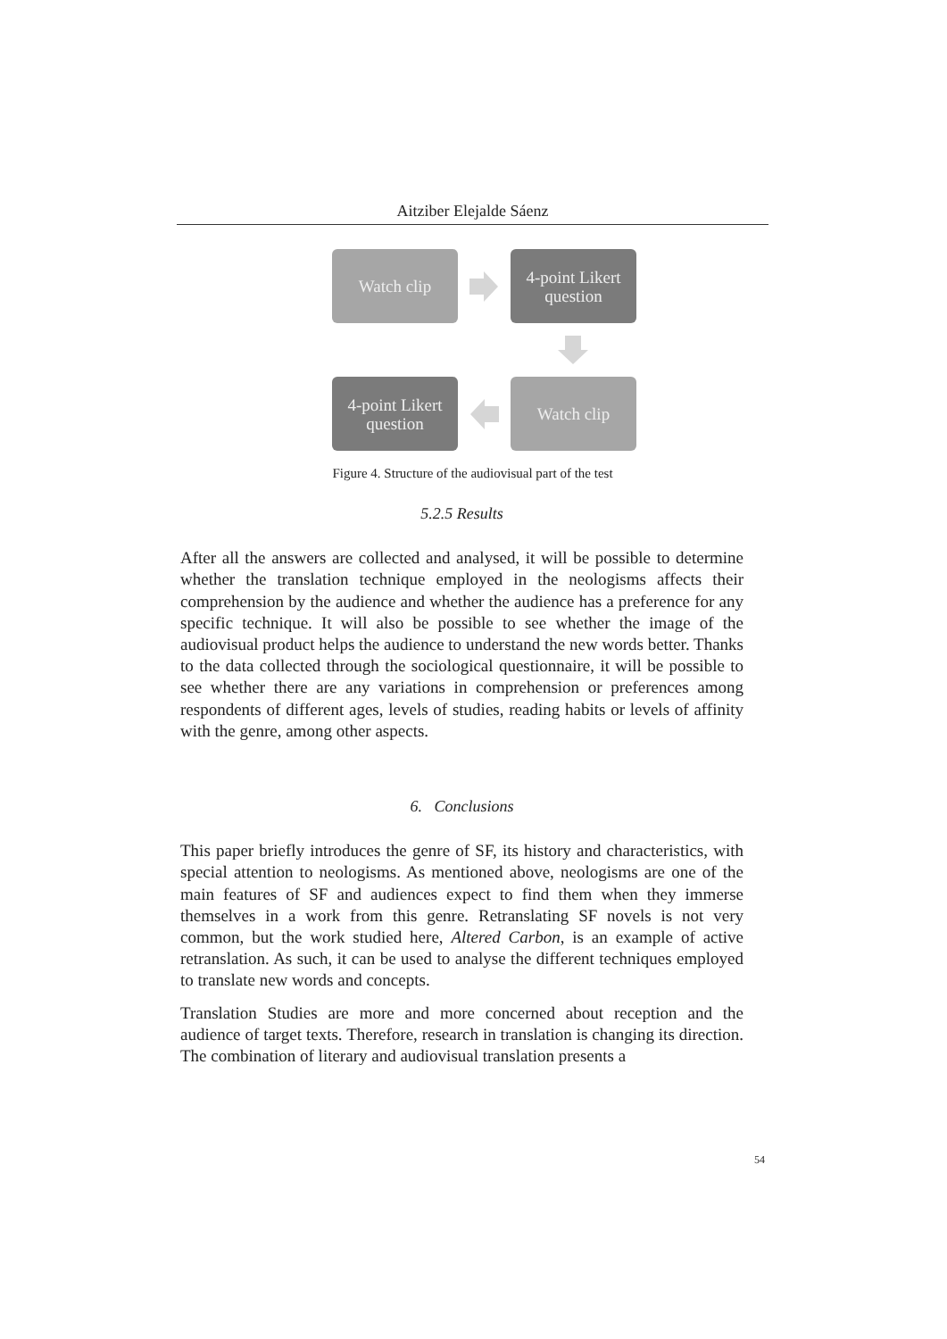Aitziber Elejalde Sáenz
Watch clip
4-point Likert question
Watch clip
4-point Likert question
Figure 4. Structure of the audiovisual part of the test
5.2.5 Results
After all the answers are collected and analysed, it will be possible to determine whether the translation technique employed in the neologisms affects their comprehension by the audience and whether the audience has a preference for any specific technique. It will also be possible to see whether the image of the audiovisual product helps the audience to understand the new words better. Thanks to the data collected through the sociological questionnaire, it will be possible to see whether there are any variations in comprehension or preferences among respondents of different ages, levels of studies, reading habits or levels of affinity with the genre, among other aspects.
6. Conclusions
This paper briefly introduces the genre of SF, its history and characteristics, with special attention to neologisms. As mentioned above, neologisms are one of the main features of SF and audiences expect to find them when they immerse themselves in a work from this genre. Retranslating SF novels is not very common, but the work studied here, Altered Carbon, is an example of active retranslation. As such, it can be used to analyse the different techniques employed to translate new words and concepts.
Translation Studies are more and more concerned about reception and the audience of target texts. Therefore, research in translation is changing its direction. The combination of literary and audiovisual translation presents a
54